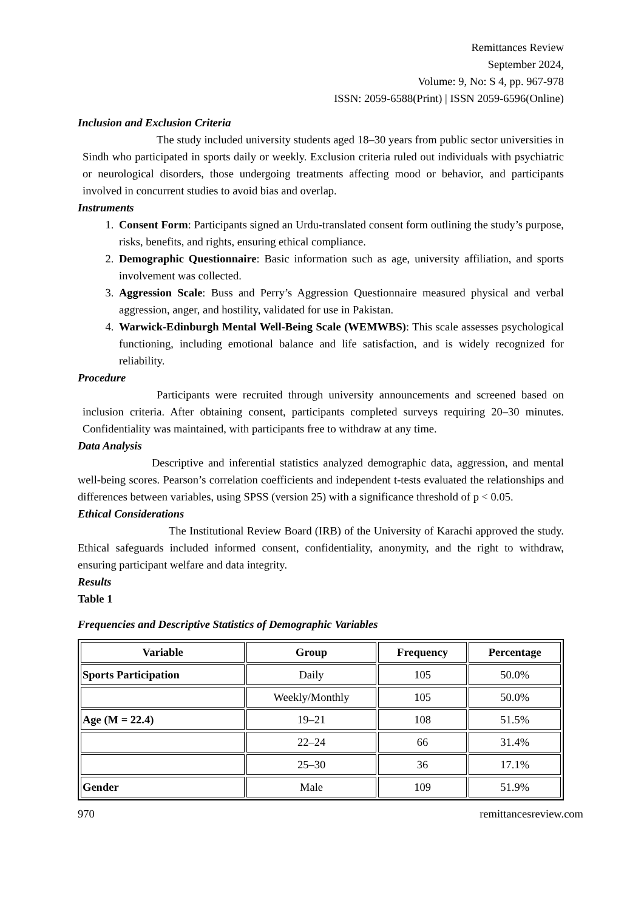Remittances Review
September 2024,
Volume: 9, No: S 4, pp. 967-978
ISSN: 2059-6588(Print) | ISSN 2059-6596(Online)
Inclusion and Exclusion Criteria
The study included university students aged 18–30 years from public sector universities in Sindh who participated in sports daily or weekly. Exclusion criteria ruled out individuals with psychiatric or neurological disorders, those undergoing treatments affecting mood or behavior, and participants involved in concurrent studies to avoid bias and overlap.
Instruments
1. Consent Form: Participants signed an Urdu-translated consent form outlining the study’s purpose, risks, benefits, and rights, ensuring ethical compliance.
2. Demographic Questionnaire: Basic information such as age, university affiliation, and sports involvement was collected.
3. Aggression Scale: Buss and Perry’s Aggression Questionnaire measured physical and verbal aggression, anger, and hostility, validated for use in Pakistan.
4. Warwick-Edinburgh Mental Well-Being Scale (WEMWBS): This scale assesses psychological functioning, including emotional balance and life satisfaction, and is widely recognized for reliability.
Procedure
Participants were recruited through university announcements and screened based on inclusion criteria. After obtaining consent, participants completed surveys requiring 20–30 minutes. Confidentiality was maintained, with participants free to withdraw at any time.
Data Analysis
Descriptive and inferential statistics analyzed demographic data, aggression, and mental well-being scores. Pearson’s correlation coefficients and independent t-tests evaluated the relationships and differences between variables, using SPSS (version 25) with a significance threshold of p < 0.05.
Ethical Considerations
The Institutional Review Board (IRB) of the University of Karachi approved the study. Ethical safeguards included informed consent, confidentiality, anonymity, and the right to withdraw, ensuring participant welfare and data integrity.
Results
Table 1
Frequencies and Descriptive Statistics of Demographic Variables
| Variable | Group | Frequency | Percentage |
| --- | --- | --- | --- |
| Sports Participation | Daily | 105 | 50.0% |
| | Weekly/Monthly | 105 | 50.0% |
| Age (M = 22.4) | 19–21 | 108 | 51.5% |
| | 22–24 | 66 | 31.4% |
| | 25–30 | 36 | 17.1% |
| Gender | Male | 109 | 51.9% |
970 remittancesreview.com